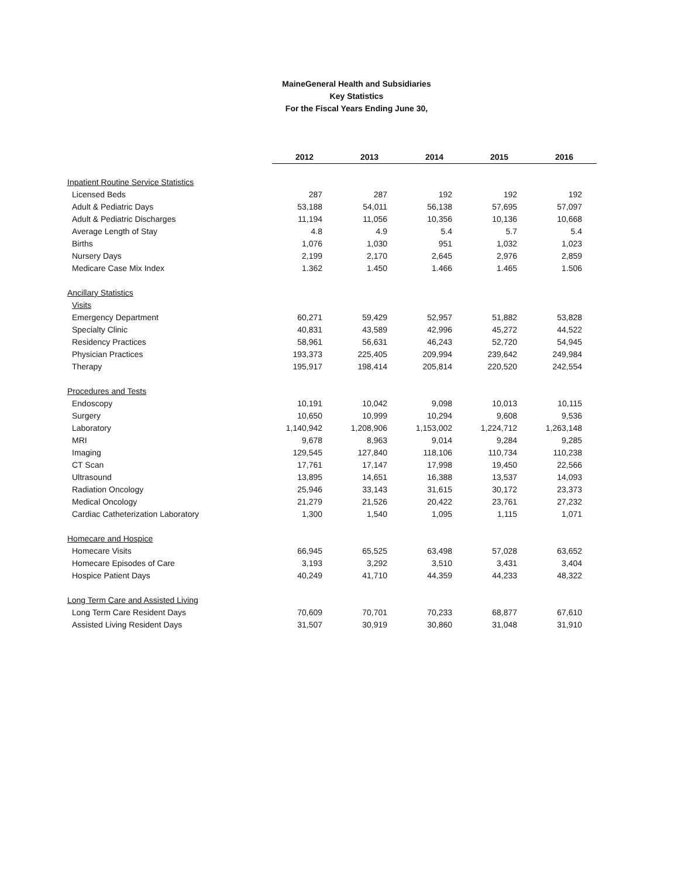MaineGeneral Health and Subsidiaries
Key Statistics
For the Fiscal Years Ending June 30,
| | 2012 | 2013 | 2014 | 2015 | 2016 |
| --- | --- | --- | --- | --- | --- |
| Inpatient Routine Service Statistics | | | | | |
| Licensed Beds | 287 | 287 | 192 | 192 | 192 |
| Adult & Pediatric Days | 53,188 | 54,011 | 56,138 | 57,695 | 57,097 |
| Adult & Pediatric Discharges | 11,194 | 11,056 | 10,356 | 10,136 | 10,668 |
| Average Length of Stay | 4.8 | 4.9 | 5.4 | 5.7 | 5.4 |
| Births | 1,076 | 1,030 | 951 | 1,032 | 1,023 |
| Nursery Days | 2,199 | 2,170 | 2,645 | 2,976 | 2,859 |
| Medicare Case Mix Index | 1.362 | 1.450 | 1.466 | 1.465 | 1.506 |
| Ancillary Statistics | | | | | |
| Visits | | | | | |
| Emergency Department | 60,271 | 59,429 | 52,957 | 51,882 | 53,828 |
| Specialty Clinic | 40,831 | 43,589 | 42,996 | 45,272 | 44,522 |
| Residency Practices | 58,961 | 56,631 | 46,243 | 52,720 | 54,945 |
| Physician Practices | 193,373 | 225,405 | 209,994 | 239,642 | 249,984 |
| Therapy | 195,917 | 198,414 | 205,814 | 220,520 | 242,554 |
| Procedures and Tests | | | | | |
| Endoscopy | 10,191 | 10,042 | 9,098 | 10,013 | 10,115 |
| Surgery | 10,650 | 10,999 | 10,294 | 9,608 | 9,536 |
| Laboratory | 1,140,942 | 1,208,906 | 1,153,002 | 1,224,712 | 1,263,148 |
| MRI | 9,678 | 8,963 | 9,014 | 9,284 | 9,285 |
| Imaging | 129,545 | 127,840 | 118,106 | 110,734 | 110,238 |
| CT Scan | 17,761 | 17,147 | 17,998 | 19,450 | 22,566 |
| Ultrasound | 13,895 | 14,651 | 16,388 | 13,537 | 14,093 |
| Radiation Oncology | 25,946 | 33,143 | 31,615 | 30,172 | 23,373 |
| Medical Oncology | 21,279 | 21,526 | 20,422 | 23,761 | 27,232 |
| Cardiac Catheterization Laboratory | 1,300 | 1,540 | 1,095 | 1,115 | 1,071 |
| Homecare and Hospice | | | | | |
| Homecare Visits | 66,945 | 65,525 | 63,498 | 57,028 | 63,652 |
| Homecare Episodes of Care | 3,193 | 3,292 | 3,510 | 3,431 | 3,404 |
| Hospice Patient Days | 40,249 | 41,710 | 44,359 | 44,233 | 48,322 |
| Long Term Care and Assisted Living | | | | | |
| Long Term Care Resident Days | 70,609 | 70,701 | 70,233 | 68,877 | 67,610 |
| Assisted Living Resident Days | 31,507 | 30,919 | 30,860 | 31,048 | 31,910 |